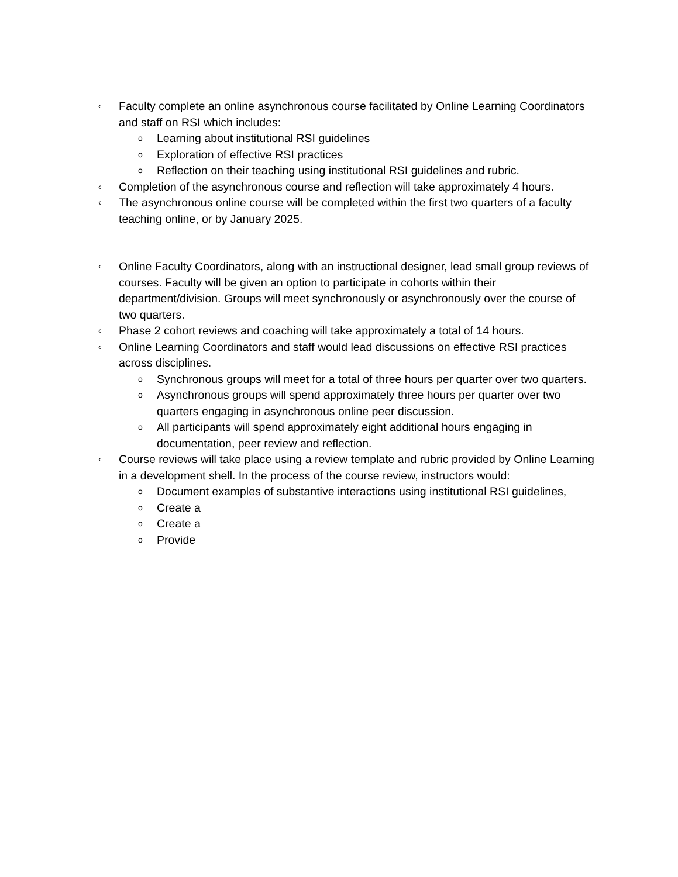‹ Faculty complete an online asynchronous course facilitated by Online Learning Coordinators and staff on RSI which includes:
o Learning about institutional RSI guidelines
o Exploration of effective RSI practices
o Reflection on their teaching using institutional RSI guidelines and rubric.
‹ Completion of the asynchronous course and reflection will take approximately 4 hours.
‹ The asynchronous online course will be completed within the first two quarters of a faculty teaching online, or by January 2025.
‹ Online Faculty Coordinators, along with an instructional designer, lead small group reviews of courses. Faculty will be given an option to participate in cohorts within their department/division. Groups will meet synchronously or asynchronously over the course of two quarters.
‹ Phase 2 cohort reviews and coaching will take approximately a total of 14 hours.
‹ Online Learning Coordinators and staff would lead discussions on effective RSI practices across disciplines.
o Synchronous groups will meet for a total of three hours per quarter over two quarters.
o Asynchronous groups will spend approximately three hours per quarter over two quarters engaging in asynchronous online peer discussion.
o All participants will spend approximately eight additional hours engaging in documentation, peer review and reflection.
‹ Course reviews will take place using a review template and rubric provided by Online Learning in a development shell. In the process of the course review, instructors would:
o Document examples of substantive interactions using institutional RSI guidelines,
o Create a
o Create a
o Provide